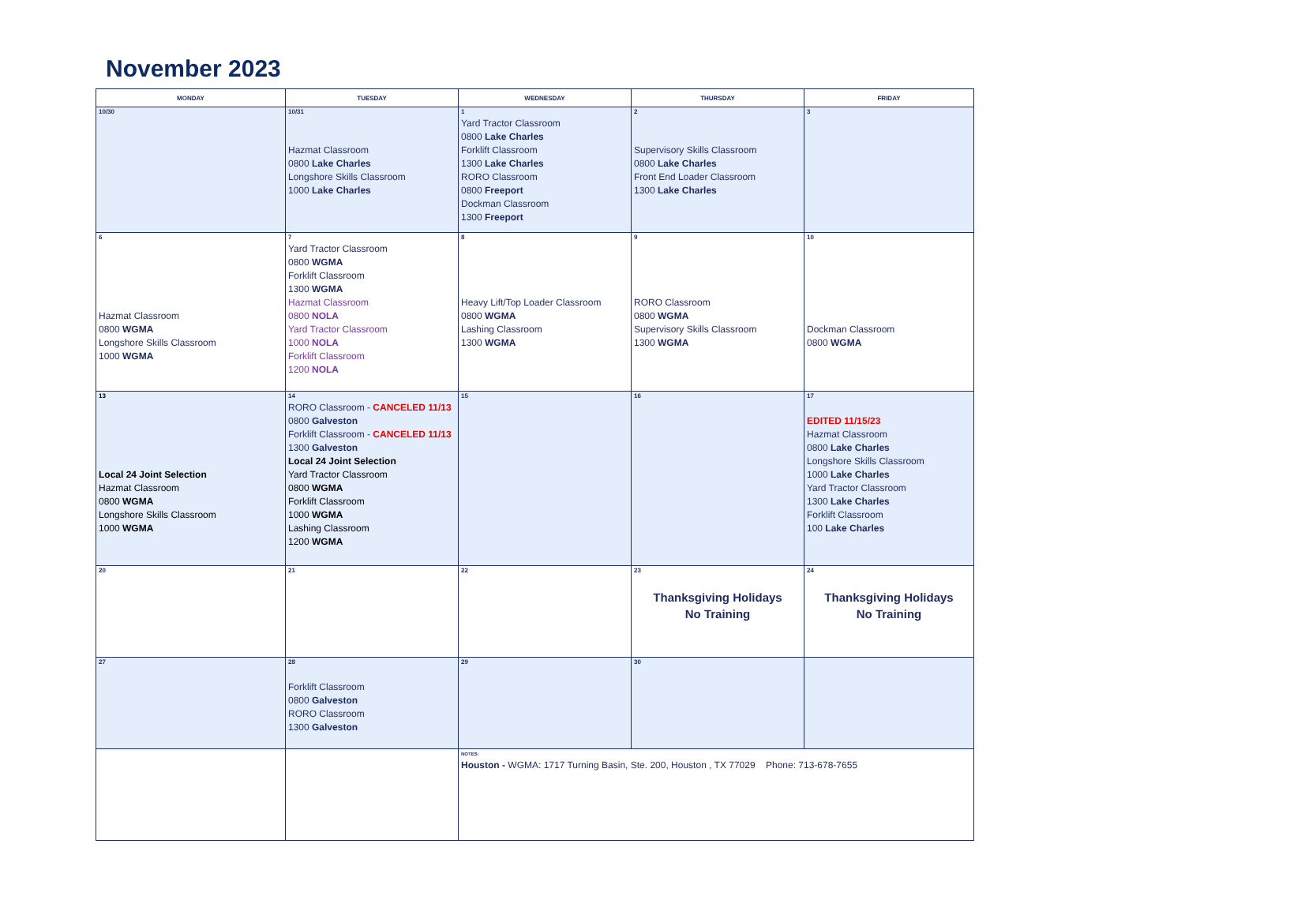November 2023
| MONDAY | TUESDAY | WEDNESDAY | THURSDAY | FRIDAY |
| --- | --- | --- | --- | --- |
| 10/30 | 10/31 Hazmat Classroom 0800 Lake Charles Longshore Skills Classroom 1000 Lake Charles | 1 Yard Tractor Classroom 0800 Lake Charles Forklift Classroom 1300 Lake Charles RORO Classroom 0800 Freeport Dockman Classroom 1300 Freeport | 2 Supervisory Skills Classroom 0800 Lake Charles Front End Loader Classroom 1300 Lake Charles | 3 |
| 6 Hazmat Classroom 0800 WGMA Longshore Skills Classroom 1000 WGMA | 7 Yard Tractor Classroom 0800 WGMA Forklift Classroom 1300 WGMA Hazmat Classroom 0800 NOLA Yard Tractor Classroom 1000 NOLA Forklift Classroom 1200 NOLA | 8 Heavy Lift/Top Loader Classroom 0800 WGMA Lashing Classroom 1300 WGMA | 9 RORO Classroom 0800 WGMA Supervisory Skills Classroom 1300 WGMA | 10 Dockman Classroom 0800 WGMA |
| 13 Local 24 Joint Selection Hazmat Classroom 0800 WGMA Longshore Skills Classroom 1000 WGMA | 14 RORO Classroom - CANCELED 11/13 0800 Galveston Forklift Classroom - CANCELED 11/13 1300 Galveston Local 24 Joint Selection Yard Tractor Classroom 0800 WGMA Forklift Classroom 1000 WGMA Lashing Classroom 1200 WGMA | 15 | 16 | 17 EDITED 11/15/23 Hazmat Classroom 0800 Lake Charles Longshore Skills Classroom 1000 Lake Charles Yard Tractor Classroom 1300 Lake Charles Forklift Classroom 100 Lake Charles |
| 20 | 21 | 22 | 23 Thanksgiving Holidays No Training | 24 Thanksgiving Holidays No Training |
| 27 | 28 Forklift Classroom 0800 Galveston RORO Classroom 1300 Galveston | 29 | 30 | |
| | | NOTES: Houston - WGMA: 1717 Turning Basin, Ste. 200, Houston , TX 77029 Phone: 713-678-7655 | | |